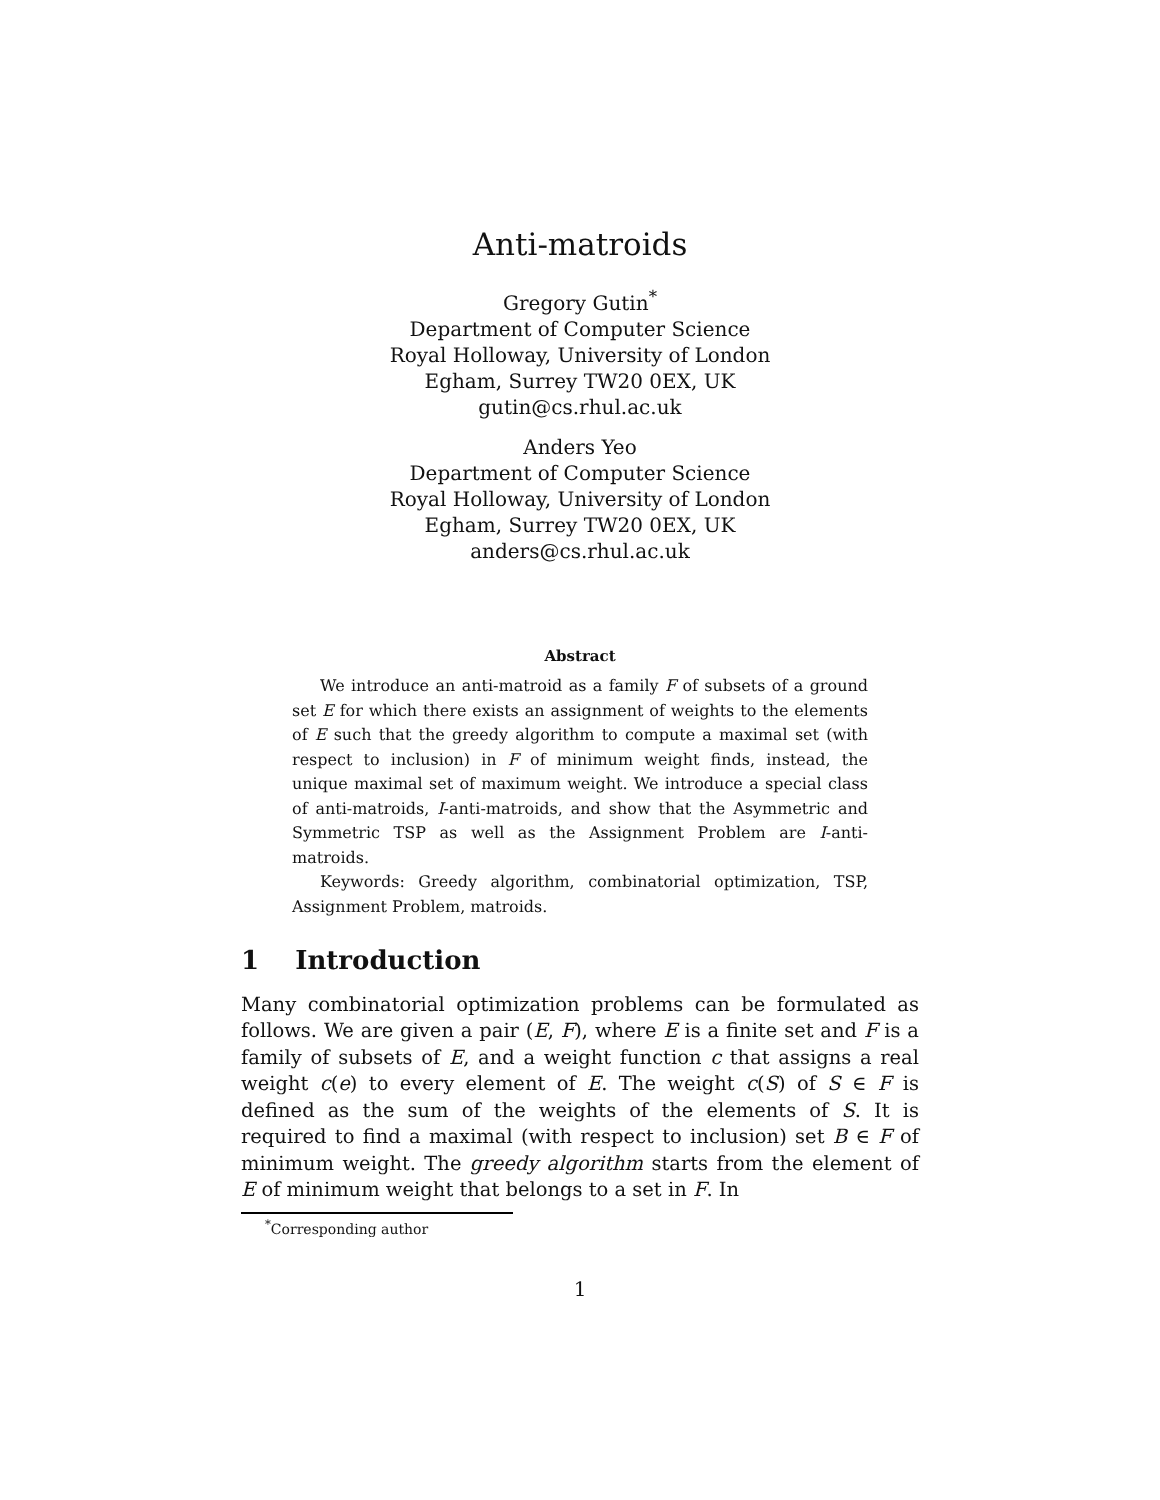Anti-matroids
Gregory Gutin<sup>*</sup>
Department of Computer Science
Royal Holloway, University of London
Egham, Surrey TW20 0EX, UK
gutin@cs.rhul.ac.uk
Anders Yeo
Department of Computer Science
Royal Holloway, University of London
Egham, Surrey TW20 0EX, UK
anders@cs.rhul.ac.uk
Abstract
We introduce an anti-matroid as a family F of subsets of a ground set E for which there exists an assignment of weights to the elements of E such that the greedy algorithm to compute a maximal set (with respect to inclusion) in F of minimum weight finds, instead, the unique maximal set of maximum weight. We introduce a special class of anti-matroids, I-anti-matroids, and show that the Asymmetric and Symmetric TSP as well as the Assignment Problem are I-anti-matroids.
Keywords: Greedy algorithm, combinatorial optimization, TSP, Assignment Problem, matroids.
1 Introduction
Many combinatorial optimization problems can be formulated as follows. We are given a pair (E, F), where E is a finite set and F is a family of subsets of E, and a weight function c that assigns a real weight c(e) to every element of E. The weight c(S) of S ∈ F is defined as the sum of the weights of the elements of S. It is required to find a maximal (with respect to inclusion) set B ∈ F of minimum weight. The greedy algorithm starts from the element of E of minimum weight that belongs to a set in F. In
<sup>*</sup> Corresponding author
1